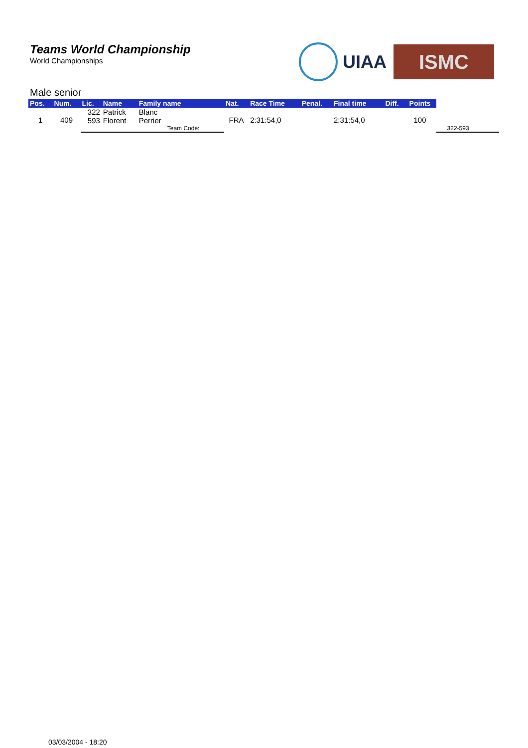Teams World Championship
World Championships
UIAA
ISMC
Male senior
| Pos. | Num. | Lic. | Name | Family name | | Nat. | Race Time | Penal. | Final time | Diff. | Points | | | | | | | | |
| --- | --- | --- | --- | --- | --- | --- | --- | --- | --- | --- | --- | --- | --- | --- | --- | --- | --- | --- | --- |
| 1 | 409 | 322 593 | Patrick Florent | Blanc Perrier | | FRA | 2:31:54,0 | | 2:31:54,0 | | 100 | | | | | | | | |
| | | | | Team Code: | | | | | | | | 322-593 | | | | | | | |
03/03/2004 - 18:20